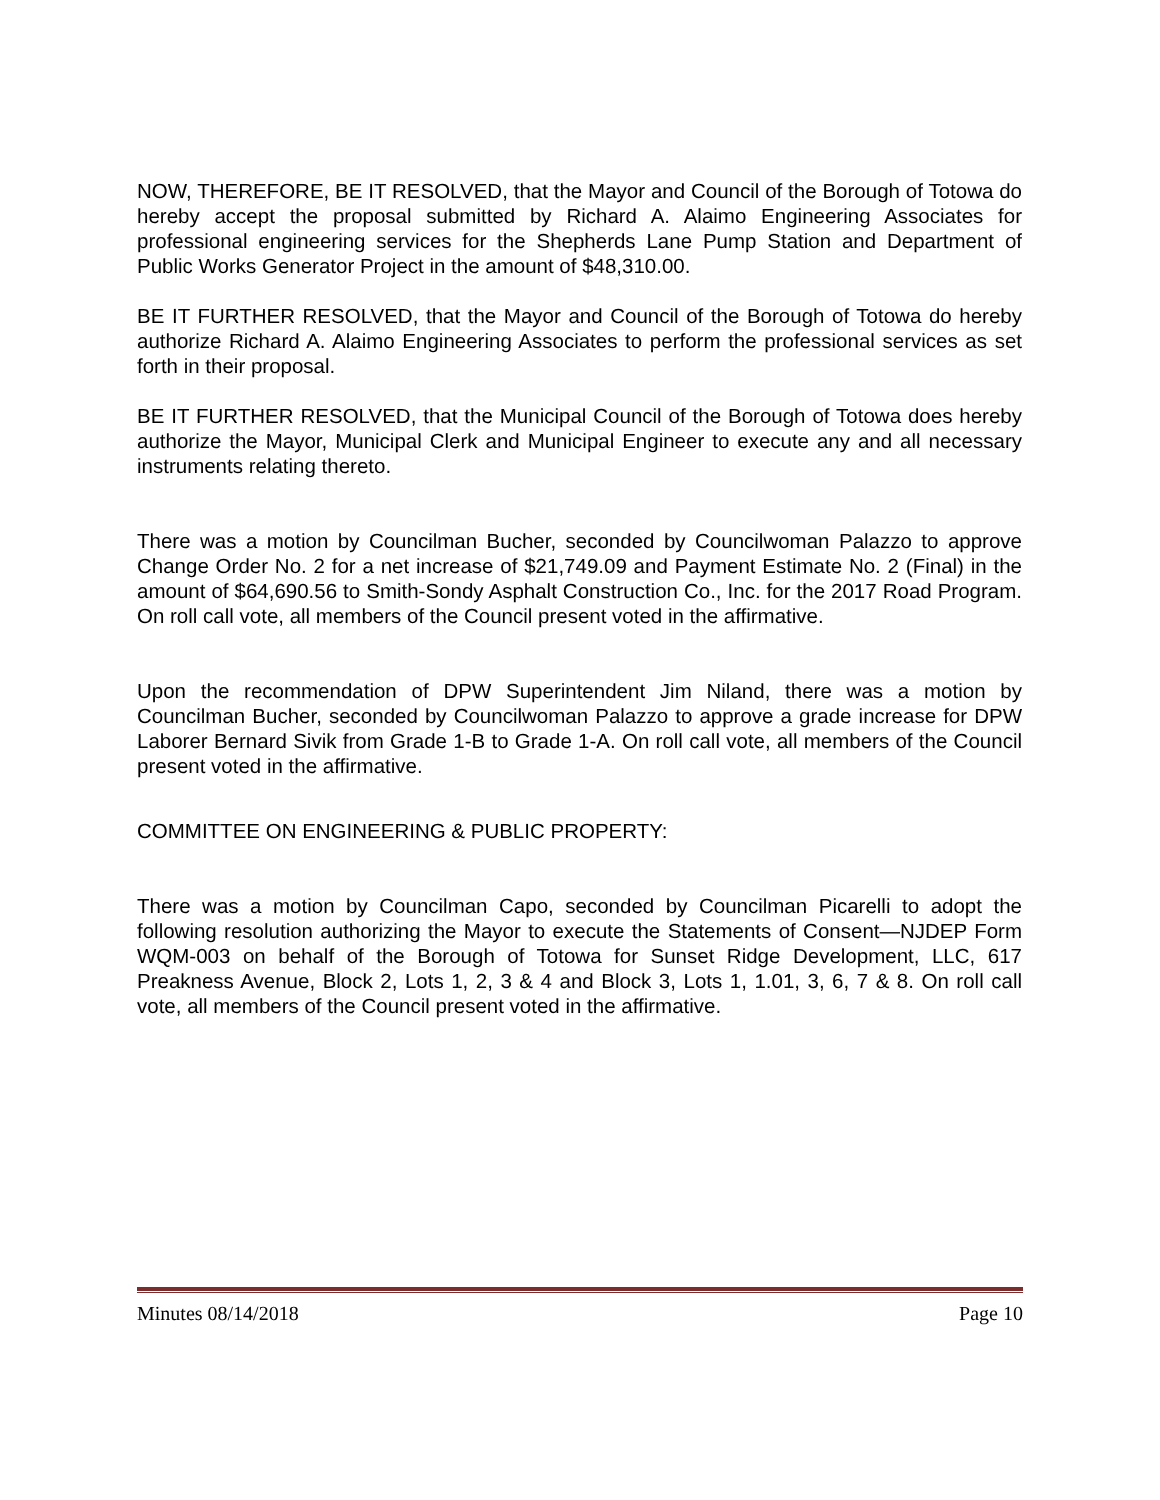NOW, THEREFORE, BE IT RESOLVED, that the Mayor and Council of the Borough of Totowa do hereby accept the proposal submitted by Richard A. Alaimo Engineering Associates for professional engineering services for the Shepherds Lane Pump Station and Department of Public Works Generator Project in the amount of $48,310.00.
BE IT FURTHER RESOLVED, that the Mayor and Council of the Borough of Totowa do hereby authorize Richard A. Alaimo Engineering Associates to perform the professional services as set forth in their proposal.
BE IT FURTHER RESOLVED, that the Municipal Council of the Borough of Totowa does hereby authorize the Mayor, Municipal Clerk and Municipal Engineer to execute any and all necessary instruments relating thereto.
There was a motion by Councilman Bucher, seconded by Councilwoman Palazzo to approve Change Order No. 2 for a net increase of $21,749.09 and Payment Estimate No. 2 (Final) in the amount of $64,690.56 to Smith-Sondy Asphalt Construction Co., Inc. for the 2017 Road Program. On roll call vote, all members of the Council present voted in the affirmative.
Upon the recommendation of DPW Superintendent Jim Niland, there was a motion by Councilman Bucher, seconded by Councilwoman Palazzo to approve a grade increase for DPW Laborer Bernard Sivik from Grade 1-B to Grade 1-A. On roll call vote, all members of the Council present voted in the affirmative.
COMMITTEE ON ENGINEERING & PUBLIC PROPERTY:
There was a motion by Councilman Capo, seconded by Councilman Picarelli to adopt the following resolution authorizing the Mayor to execute the Statements of Consent—NJDEP Form WQM-003 on behalf of the Borough of Totowa for Sunset Ridge Development, LLC, 617 Preakness Avenue, Block 2, Lots 1, 2, 3 & 4 and Block 3, Lots 1, 1.01, 3, 6, 7 & 8. On roll call vote, all members of the Council present voted in the affirmative.
Minutes 08/14/2018 Page 10